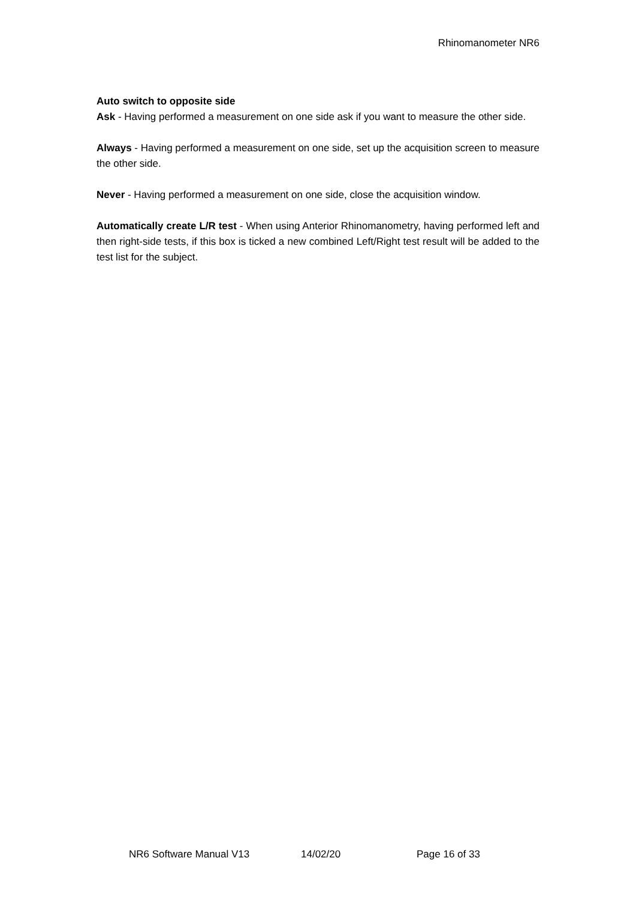Rhinomanometer NR6
Auto switch to opposite side
Ask - Having performed a measurement on one side ask if you want to measure the other side.
Always - Having performed a measurement on one side, set up the acquisition screen to measure the other side.
Never - Having performed a measurement on one side, close the acquisition window.
Automatically create L/R test - When using Anterior Rhinomanometry, having performed left and then right-side tests, if this box is ticked a new combined Left/Right test result will be added to the test list for the subject.
NR6 Software Manual V13 14/02/20 Page 16 of 33